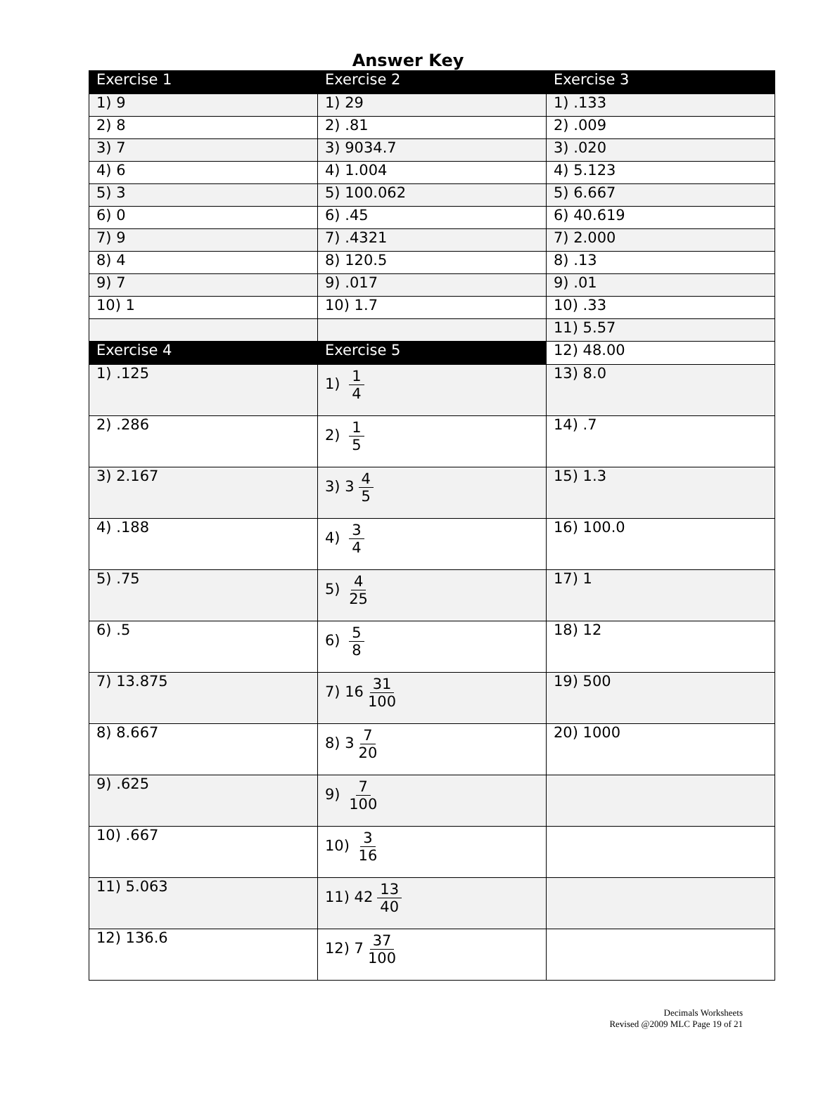Answer Key
| Exercise 1 | Exercise 2 | Exercise 3 |
| --- | --- | --- |
| 1) 9 | 1) 29 | 1) .133 |
| 2) 8 | 2) .81 | 2) .009 |
| 3) 7 | 3) 9034.7 | 3) .020 |
| 4) 6 | 4) 1.004 | 4) 5.123 |
| 5) 3 | 5) 100.062 | 5) 6.667 |
| 6) 0 | 6) .45 | 6) 40.619 |
| 7) 9 | 7) .4321 | 7) 2.000 |
| 8) 4 | 8) 120.5 | 8) .13 |
| 9) 7 | 9) .017 | 9) .01 |
| 10) 1 | 10) 1.7 | 10) .33 |
| | | 11) 5.57 |
| Exercise 4 | Exercise 5 | 12) 48.00 |
| 1) .125 | 1) 1 4 | 13) 8.0 |
| 2) .286 | 2) 1 5 | 14) .7 |
| 3) 2.167 | 3) 3 4 5 | 15) 1.3 |
| 4) .188 | 4) 3 4 | 16) 100.0 |
| 5) .75 | 5) 4 25 | 17) 1 |
| 6) .5 | 6) 5 8 | 18) 12 |
| 7) 13.875 | 7) 16 31 100 | 19) 500 |
| 8) 8.667 | 8) 3 7 20 | 20) 1000 |
| 9) .625 | 9) 7 100 | |
| 10) .667 | 10) 3 16 | |
| 11) 5.063 | 11) 42 13 40 | |
| 12) 136.6 | 12) 7 37 100 | |
Decimals Worksheets
Revised @2009 MLC Page 19 of 21